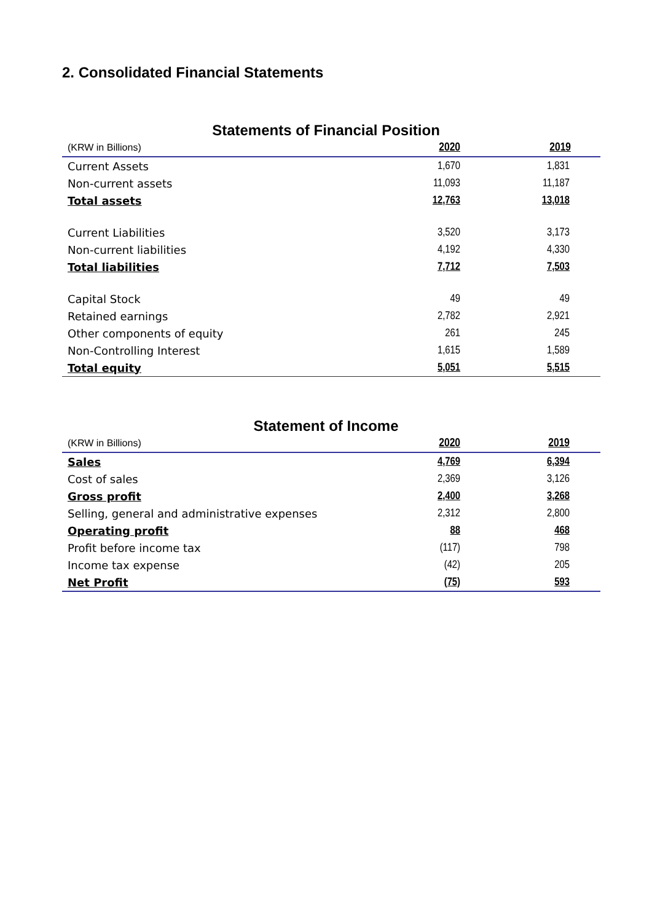2. Consolidated Financial Statements
Statements of Financial Position
| (KRW in Billions) | 2020 | 2019 |
| --- | --- | --- |
| Current Assets | 1,670 | 1,831 |
| Non-current assets | 11,093 | 11,187 |
| Total assets | 12,763 | 13,018 |
| Current Liabilities | 3,520 | 3,173 |
| Non-current liabilities | 4,192 | 4,330 |
| Total liabilities | 7,712 | 7,503 |
| Capital Stock | 49 | 49 |
| Retained earnings | 2,782 | 2,921 |
| Other components of equity | 261 | 245 |
| Non-Controlling Interest | 1,615 | 1,589 |
| Total equity | 5,051 | 5,515 |
Statement of Income
| (KRW in Billions) | 2020 | 2019 |
| --- | --- | --- |
| Sales | 4,769 | 6,394 |
| Cost of sales | 2,369 | 3,126 |
| Gross profit | 2,400 | 3,268 |
| Selling, general and administrative expenses | 2,312 | 2,800 |
| Operating profit | 88 | 468 |
| Profit before income tax | (117) | 798 |
| Income tax expense | (42) | 205 |
| Net Profit | (75) | 593 |